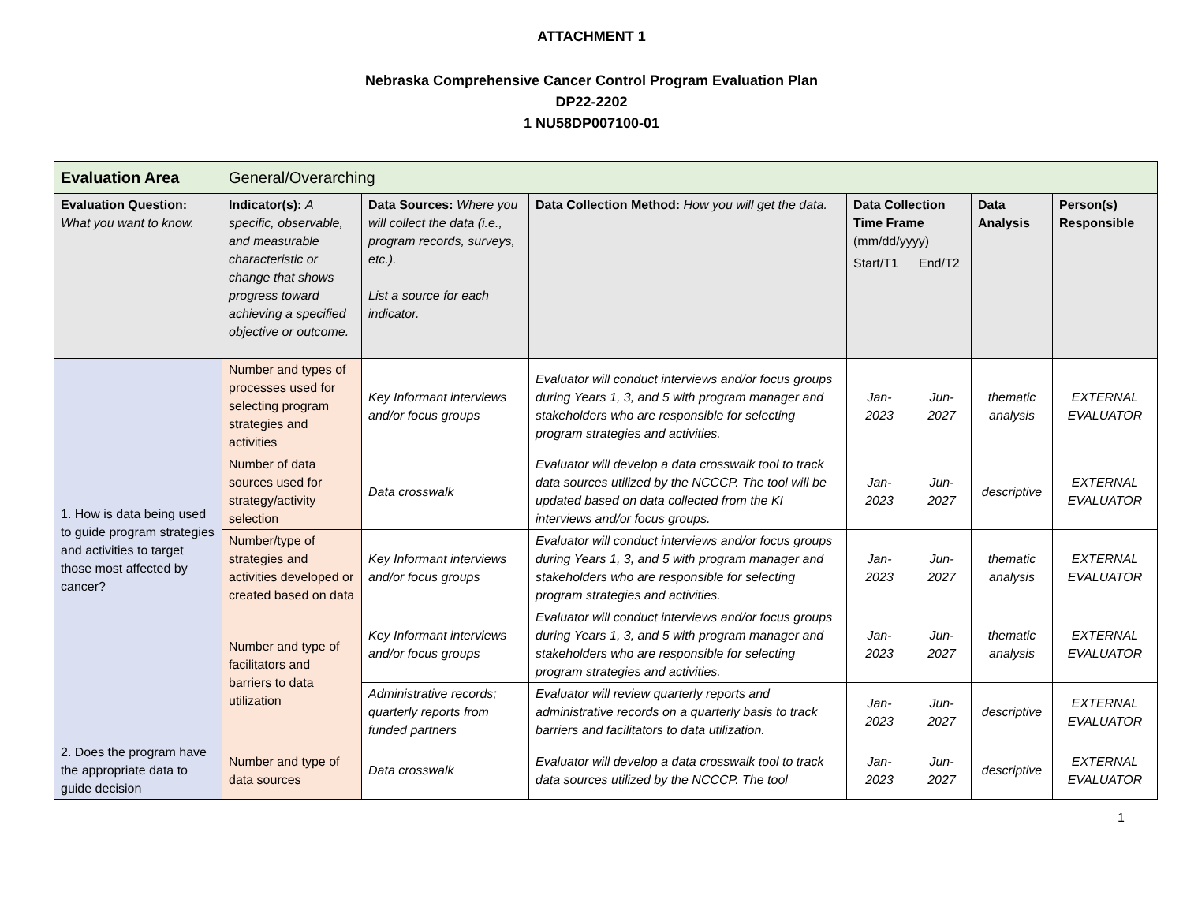ATTACHMENT 1
Nebraska Comprehensive Cancer Control Program Evaluation Plan
DP22-2202
1 NU58DP007100-01
| Evaluation Area | General/Overarching | | | | | | |
| Evaluation Question: What you want to know. | Indicator(s): A specific, observable, and measurable characteristic or change that shows progress toward achieving a specified objective or outcome. | Data Sources: Where you will collect the data (i.e., program records, surveys, etc.). List a source for each indicator. | Data Collection Method: How you will get the data. | Data Collection Time Frame (mm/dd/yyyy) | | Data Analysis | Person(s) Responsible |
| | | | | Start/T1 | End/T2 | | |
| 1. How is data being used to guide program strategies and activities to target those most affected by cancer? | Number and types of processes used for selecting program strategies and activities | Key Informant interviews and/or focus groups | Evaluator will conduct interviews and/or focus groups during Years 1, 3, and 5 with program manager and stakeholders who are responsible for selecting program strategies and activities. | Jan-2023 | Jun-2027 | thematic analysis | EXTERNAL EVALUATOR |
| | Number of data sources used for strategy/activity selection | Data crosswalk | Evaluator will develop a data crosswalk tool to track data sources utilized by the NCCCP. The tool will be updated based on data collected from the KI interviews and/or focus groups. | Jan-2023 | Jun-2027 | descriptive | EXTERNAL EVALUATOR |
| | Number/type of strategies and activities developed or created based on data | Key Informant interviews and/or focus groups | Evaluator will conduct interviews and/or focus groups during Years 1, 3, and 5 with program manager and stakeholders who are responsible for selecting program strategies and activities. | Jan-2023 | Jun-2027 | thematic analysis | EXTERNAL EVALUATOR |
| | Number and type of facilitators and barriers to data utilization | Key Informant interviews and/or focus groups | Evaluator will conduct interviews and/or focus groups during Years 1, 3, and 5 with program manager and stakeholders who are responsible for selecting program strategies and activities. | Jan-2023 | Jun-2027 | thematic analysis | EXTERNAL EVALUATOR |
| | | Administrative records; quarterly reports from funded partners | Evaluator will review quarterly reports and administrative records on a quarterly basis to track barriers and facilitators to data utilization. | Jan-2023 | Jun-2027 | descriptive | EXTERNAL EVALUATOR |
| 2. Does the program have the appropriate data to guide decision | Number and type of data sources | Data crosswalk | Evaluator will develop a data crosswalk tool to track data sources utilized by the NCCCP. The tool | Jan-2023 | Jun-2027 | descriptive | EXTERNAL EVALUATOR |
1